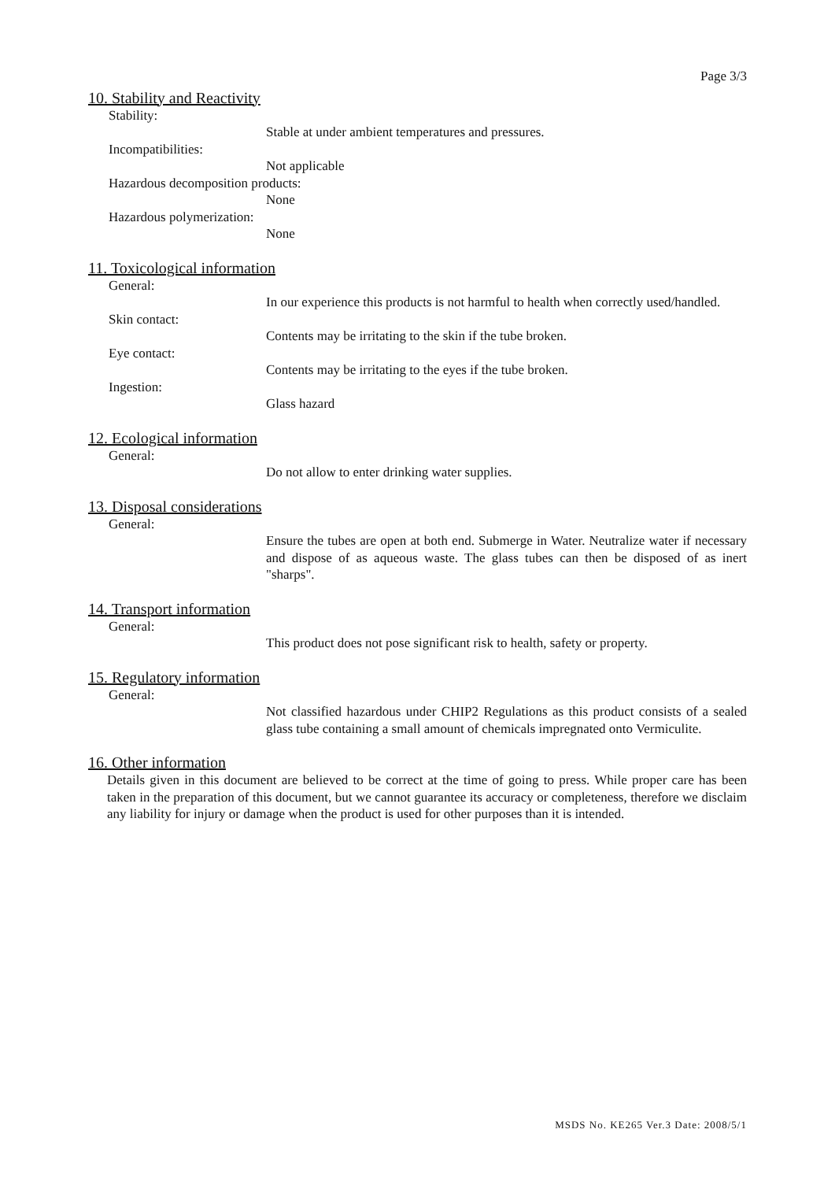Page 3/3
10. Stability and Reactivity
Stability:
Stable at under ambient temperatures and pressures.
Incompatibilities:
Not applicable
Hazardous decomposition products:
None
Hazardous polymerization:
None
11. Toxicological information
General:
In our experience this products is not harmful to health when correctly used/handled.
Skin contact:
Contents may be irritating to the skin if the tube broken.
Eye contact:
Contents may be irritating to the eyes if the tube broken.
Ingestion:
Glass hazard
12. Ecological information
General:
Do not allow to enter drinking water supplies.
13. Disposal considerations
General:
Ensure the tubes are open at both end. Submerge in Water. Neutralize water if necessary and dispose of as aqueous waste. The glass tubes can then be disposed of as inert "sharps".
14. Transport information
General:
This product does not pose significant risk to health, safety or property.
15. Regulatory information
General:
Not classified hazardous under CHIP2 Regulations as this product consists of a sealed glass tube containing a small amount of chemicals impregnated onto Vermiculite.
16. Other information
Details given in this document are believed to be correct at the time of going to press. While proper care has been taken in the preparation of this document, but we cannot guarantee its accuracy or completeness, therefore we disclaim any liability for injury or damage when the product is used for other purposes than it is intended.
MSDS No. KE265 Ver.3 Date: 2008/5/1